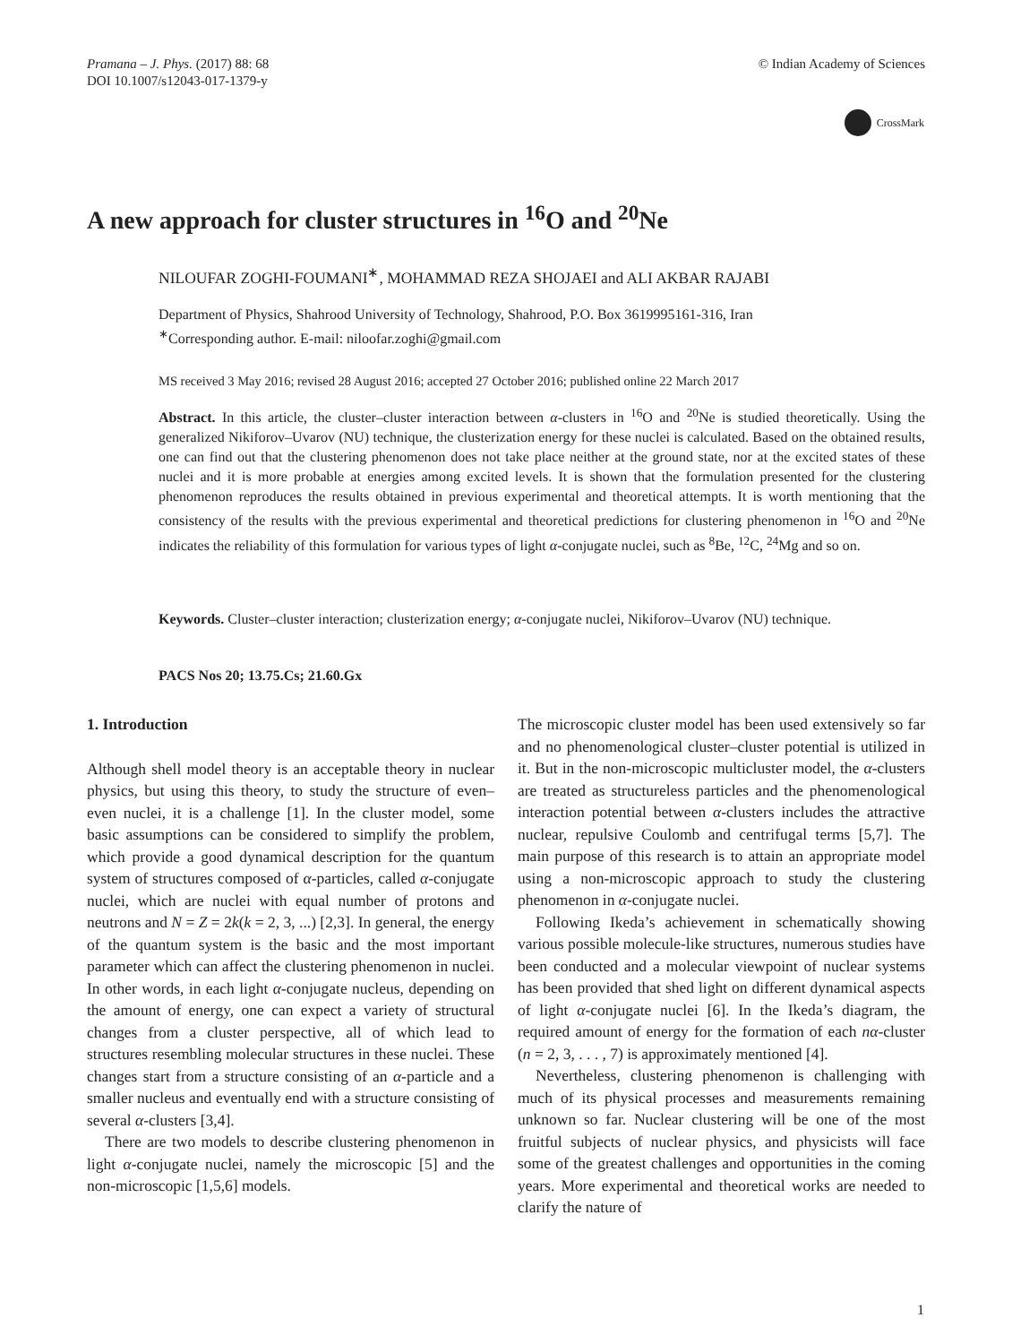Pramana – J. Phys. (2017) 88: 68
DOI 10.1007/s12043-017-1379-y
© Indian Academy of Sciences
CrossMark
A new approach for cluster structures in <sup>16</sup>O and <sup>20</sup>Ne
NILOUFAR ZOGHI-FOUMANI<sup>∗</sup>, MOHAMMAD REZA SHOJAEI and ALI AKBAR RAJABI
Department of Physics, Shahrood University of Technology, Shahrood, P.O. Box 3619995161-316, Iran
<sup>∗</sup>Corresponding author. E-mail: niloofar.zoghi@gmail.com
MS received 3 May 2016; revised 28 August 2016; accepted 27 October 2016; published online 22 March 2017
Abstract. In this article, the cluster–cluster interaction between α-clusters in <sup>16</sup>O and <sup>20</sup>Ne is studied theoretically. Using the generalized Nikiforov–Uvarov (NU) technique, the clusterization energy for these nuclei is calculated. Based on the obtained results, one can find out that the clustering phenomenon does not take place neither at the ground state, nor at the excited states of these nuclei and it is more probable at energies among excited levels. It is shown that the formulation presented for the clustering phenomenon reproduces the results obtained in previous experimental and theoretical attempts. It is worth mentioning that the consistency of the results with the previous experimental and theoretical predictions for clustering phenomenon in <sup>16</sup>O and <sup>20</sup>Ne indicates the reliability of this formulation for various types of light α-conjugate nuclei, such as <sup>8</sup>Be, <sup>12</sup>C, <sup>24</sup>Mg and so on.
Keywords. Cluster–cluster interaction; clusterization energy; α-conjugate nuclei, Nikiforov–Uvarov (NU) technique.
PACS Nos 20; 13.75.Cs; 21.60.Gx
1. Introduction
Although shell model theory is an acceptable theory in nuclear physics, but using this theory, to study the structure of even–even nuclei, it is a challenge [1]. In the cluster model, some basic assumptions can be considered to simplify the problem, which provide a good dynamical description for the quantum system of structures composed of α-particles, called α-conjugate nuclei, which are nuclei with equal number of protons and neutrons and N = Z = 2k(k = 2, 3, ...) [2,3]. In general, the energy of the quantum system is the basic and the most important parameter which can affect the clustering phenomenon in nuclei. In other words, in each light α-conjugate nucleus, depending on the amount of energy, one can expect a variety of structural changes from a cluster perspective, all of which lead to structures resembling molecular structures in these nuclei. These changes start from a structure consisting of an α-particle and a smaller nucleus and eventually end with a structure consisting of several α-clusters [3,4].
There are two models to describe clustering phenomenon in light α-conjugate nuclei, namely the microscopic [5] and the non-microscopic [1,5,6] models.
The microscopic cluster model has been used extensively so far and no phenomenological cluster–cluster potential is utilized in it. But in the non-microscopic multicluster model, the α-clusters are treated as structureless particles and the phenomenological interaction potential between α-clusters includes the attractive nuclear, repulsive Coulomb and centrifugal terms [5,7]. The main purpose of this research is to attain an appropriate model using a non-microscopic approach to study the clustering phenomenon in α-conjugate nuclei.
Following Ikeda’s achievement in schematically showing various possible molecule-like structures, numerous studies have been conducted and a molecular viewpoint of nuclear systems has been provided that shed light on different dynamical aspects of light α-conjugate nuclei [6]. In the Ikeda’s diagram, the required amount of energy for the formation of each nα-cluster (n = 2, 3, . . . , 7) is approximately mentioned [4].
Nevertheless, clustering phenomenon is challenging with much of its physical processes and measurements remaining unknown so far. Nuclear clustering will be one of the most fruitful subjects of nuclear physics, and physicists will face some of the greatest challenges and opportunities in the coming years. More experimental and theoretical works are needed to clarify the nature of
1